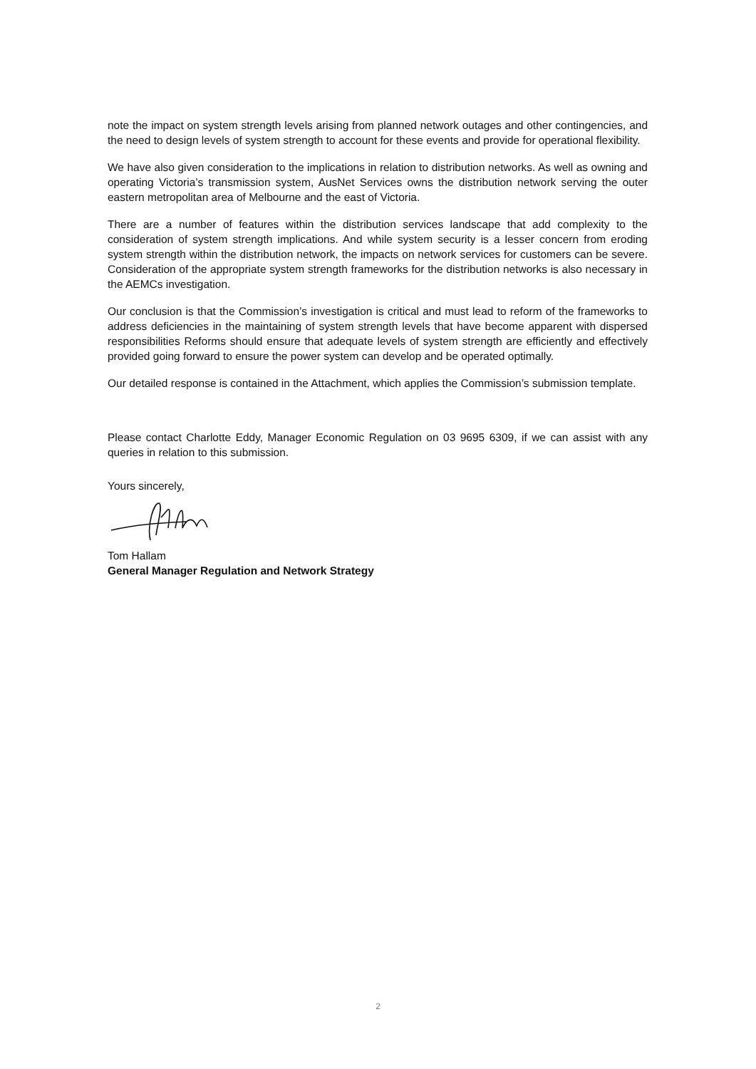note the impact on system strength levels arising from planned network outages and other contingencies, and the need to design levels of system strength to account for these events and provide for operational flexibility.
We have also given consideration to the implications in relation to distribution networks. As well as owning and operating Victoria’s transmission system, AusNet Services owns the distribution network serving the outer eastern metropolitan area of Melbourne and the east of Victoria.
There are a number of features within the distribution services landscape that add complexity to the consideration of system strength implications. And while system security is a lesser concern from eroding system strength within the distribution network, the impacts on network services for customers can be severe. Consideration of the appropriate system strength frameworks for the distribution networks is also necessary in the AEMCs investigation.
Our conclusion is that the Commission’s investigation is critical and must lead to reform of the frameworks to address deficiencies in the maintaining of system strength levels that have become apparent with dispersed responsibilities Reforms should ensure that adequate levels of system strength are efficiently and effectively provided going forward to ensure the power system can develop and be operated optimally.
Our detailed response is contained in the Attachment, which applies the Commission’s submission template.
Please contact Charlotte Eddy, Manager Economic Regulation on 03 9695 6309, if we can assist with any queries in relation to this submission.
Yours sincerely,
Tom Hallam
General Manager Regulation and Network Strategy
2